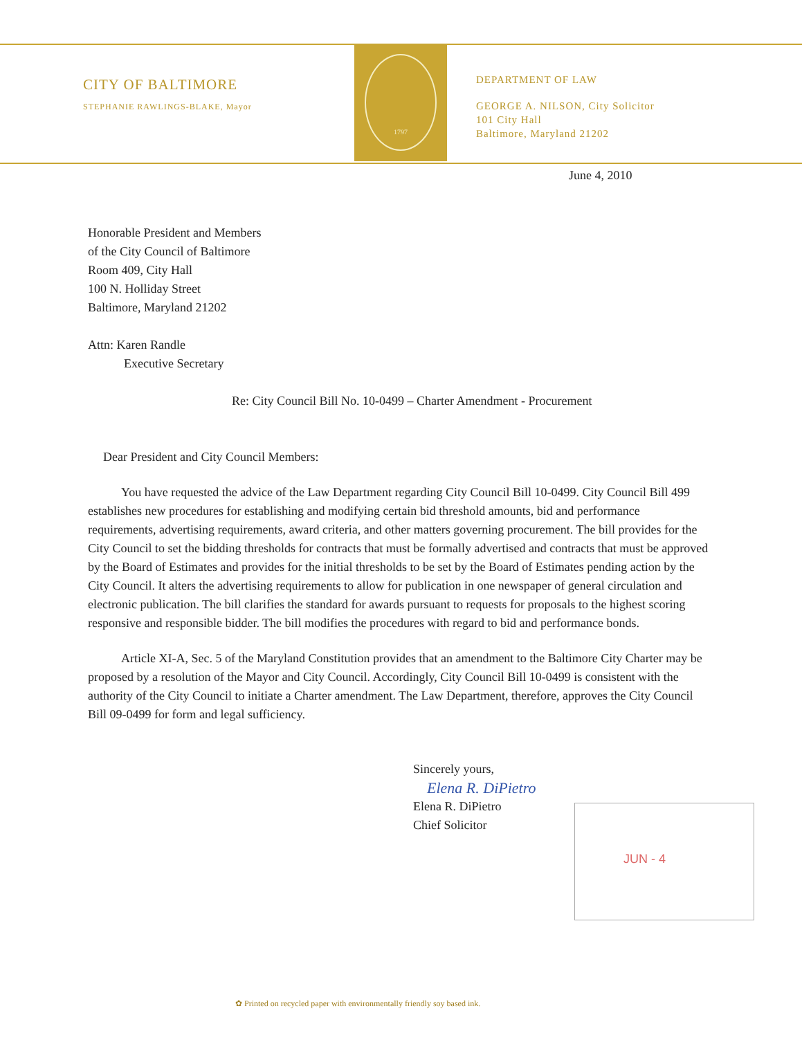CITY OF BALTIMORE
STEPHANIE RAWLINGS-BLAKE, Mayor
1797
DEPARTMENT OF LAW
GEORGE A. NILSON, City Solicitor
101 City Hall
Baltimore, Maryland 21202
June 4, 2010
Honorable President and Members
of the City Council of Baltimore
Room 409, City Hall
100 N. Holliday Street
Baltimore, Maryland 21202
Attn: Karen Randle
Executive Secretary
Re: City Council Bill No. 10-0499 – Charter Amendment - Procurement
Dear President and City Council Members:
You have requested the advice of the Law Department regarding City Council Bill 10-0499. City Council Bill 499 establishes new procedures for establishing and modifying certain bid threshold amounts, bid and performance requirements, advertising requirements, award criteria, and other matters governing procurement. The bill provides for the City Council to set the bidding thresholds for contracts that must be formally advertised and contracts that must be approved by the Board of Estimates and provides for the initial thresholds to be set by the Board of Estimates pending action by the City Council. It alters the advertising requirements to allow for publication in one newspaper of general circulation and electronic publication. The bill clarifies the standard for awards pursuant to requests for proposals to the highest scoring responsive and responsible bidder. The bill modifies the procedures with regard to bid and performance bonds.
Article XI-A, Sec. 5 of the Maryland Constitution provides that an amendment to the Baltimore City Charter may be proposed by a resolution of the Mayor and City Council. Accordingly, City Council Bill 10-0499 is consistent with the authority of the City Council to initiate a Charter amendment. The Law Department, therefore, approves the City Council Bill 09-0499 for form and legal sufficiency.
Sincerely yours,
Elena R. DiPietro
Elena R. DiPietro
Chief Solicitor
JUN - 4
✿ Printed on recycled paper with environmentally friendly soy based ink.